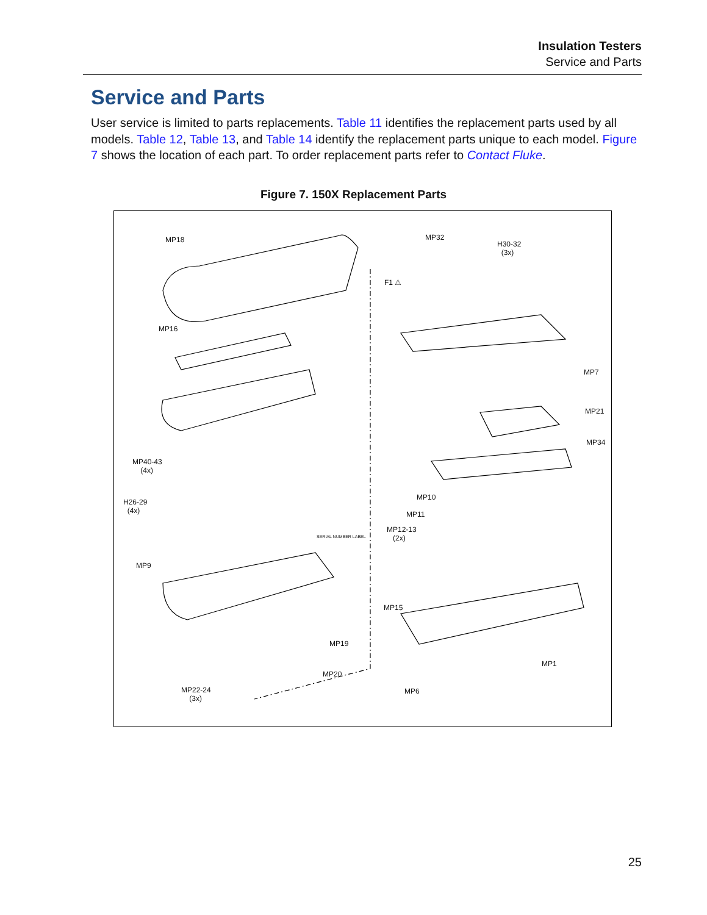Insulation Testers
Service and Parts
Service and Parts
User service is limited to parts replacements. Table 11 identifies the replacement parts used by all models. Table 12, Table 13, and Table 14 identify the replacement parts unique to each model. Figure 7 shows the location of each part. To order replacement parts refer to Contact Fluke.
Figure 7. 150X Replacement Parts
MP18
MP16
MP40-43
(4x)
H26-29
(4x)
MP9
SERIAL NUMBER LABEL
MP19
MP20
MP22-24
(3x)
MP32
H30-32
(3x)
F1 ⚠
MP7
MP21
MP34
MP10
MP11
MP12-13
(2x)
MP15
MP1
MP6
25